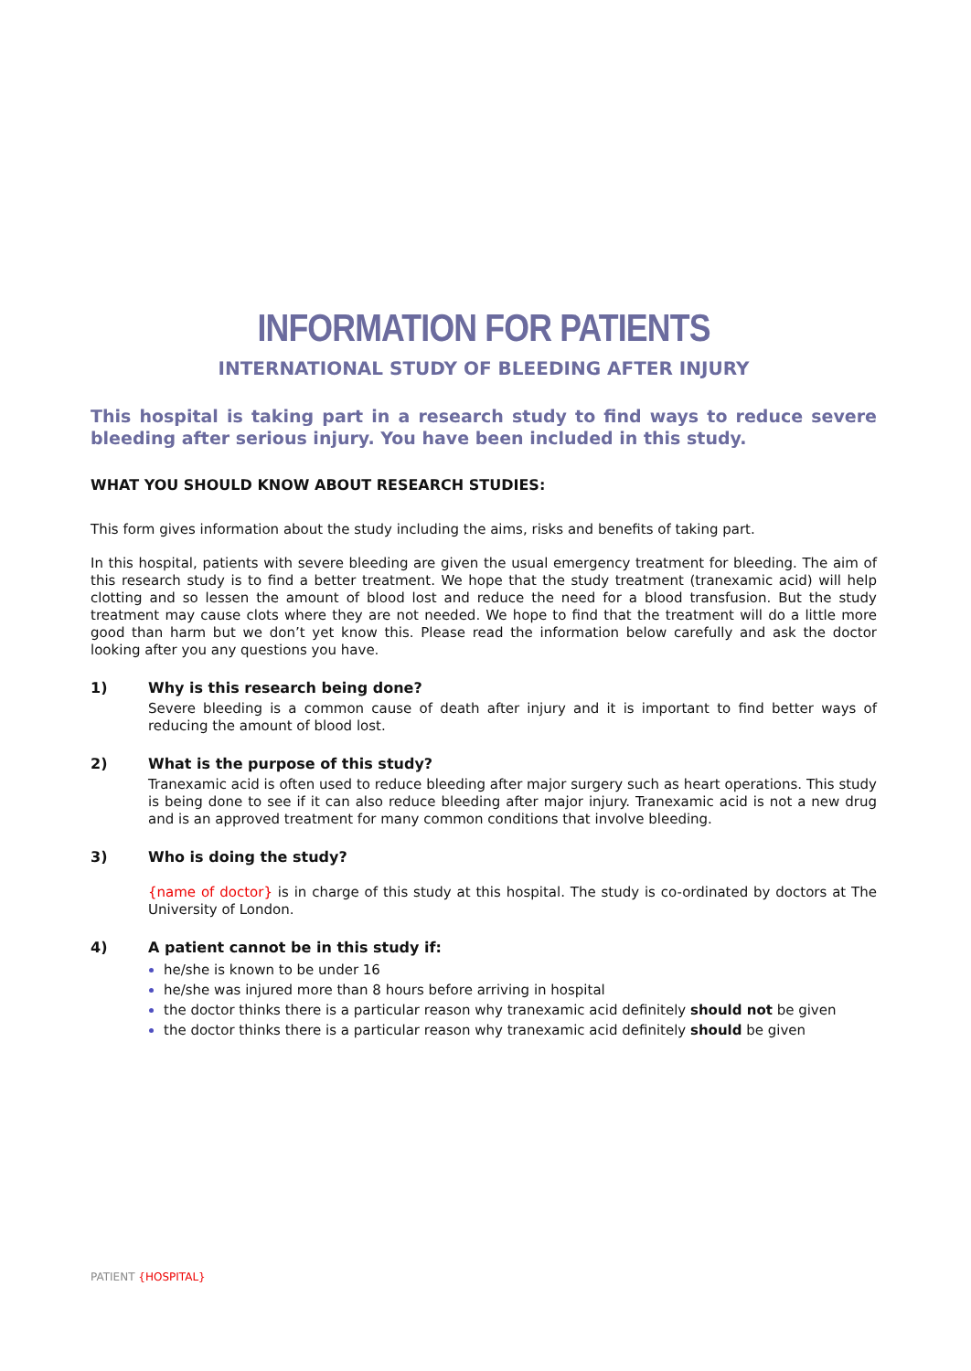INFORMATION FOR PATIENTS
INTERNATIONAL STUDY OF BLEEDING AFTER INJURY
This hospital is taking part in a research study to find ways to reduce severe bleeding after serious injury. You have been included in this study.
WHAT YOU SHOULD KNOW ABOUT RESEARCH STUDIES:
This form gives information about the study including the aims, risks and benefits of taking part.
In this hospital, patients with severe bleeding are given the usual emergency treatment for bleeding. The aim of this research study is to find a better treatment. We hope that the study treatment (tranexamic acid) will help clotting and so lessen the amount of blood lost and reduce the need for a blood transfusion. But the study treatment may cause clots where they are not needed. We hope to find that the treatment will do a little more good than harm but we don’t yet know this. Please read the information below carefully and ask the doctor looking after you any questions you have.
1) Why is this research being done?
Severe bleeding is a common cause of death after injury and it is important to find better ways of reducing the amount of blood lost.
2) What is the purpose of this study?
Tranexamic acid is often used to reduce bleeding after major surgery such as heart operations. This study is being done to see if it can also reduce bleeding after major injury. Tranexamic acid is not a new drug and is an approved treatment for many common conditions that involve bleeding.
3) Who is doing the study?
{name of doctor} is in charge of this study at this hospital. The study is co-ordinated by doctors at The University of London.
4) A patient cannot be in this study if:
he/she is known to be under 16
he/she was injured more than 8 hours before arriving in hospital
the doctor thinks there is a particular reason why tranexamic acid definitely should not be given
the doctor thinks there is a particular reason why tranexamic acid definitely should be given
PATIENT {HOSPITAL}